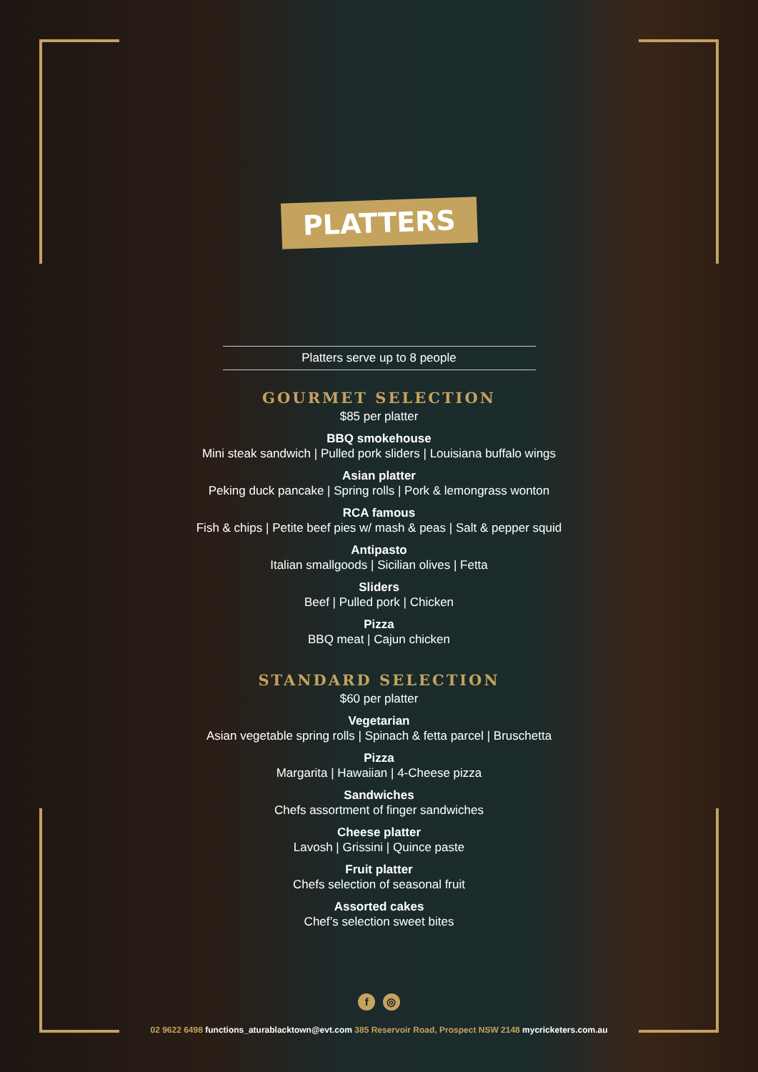PLATTERS
Platters serve up to 8 people
GOURMET SELECTION
$85 per platter
BBQ smokehouse
Mini steak sandwich | Pulled pork sliders | Louisiana buffalo wings
Asian platter
Peking duck pancake | Spring rolls | Pork & lemongrass wonton
RCA famous
Fish & chips | Petite beef pies w/ mash & peas | Salt & pepper squid
Antipasto
Italian smallgoods | Sicilian olives | Fetta
Sliders
Beef | Pulled pork | Chicken
Pizza
BBQ meat | Cajun chicken
STANDARD SELECTION
$60 per platter
Vegetarian
Asian vegetable spring rolls | Spinach & fetta parcel | Bruschetta
Pizza
Margarita | Hawaiian | 4-Cheese pizza
Sandwiches
Chefs assortment of finger sandwiches
Cheese platter
Lavosh | Grissini | Quince paste
Fruit platter
Chefs selection of seasonal fruit
Assorted cakes
Chef’s selection sweet bites
f ◎
02 9622 6498 functions_aturablacktown@evt.com 385 Reservoir Road, Prospect NSW 2148 mycricketers.com.au